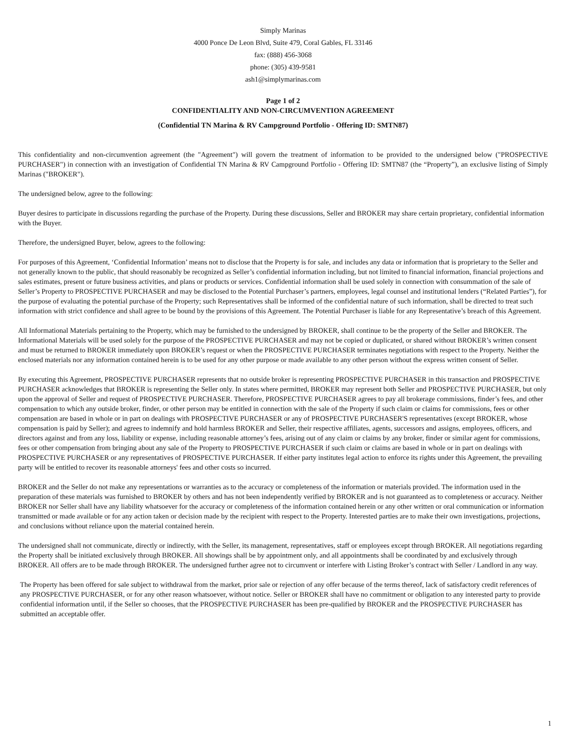Simply Marinas
4000 Ponce De Leon Blvd, Suite 479, Coral Gables, FL 33146
fax: (888) 456-3068
phone: (305) 439-9581
ash1@simplymarinas.com
Page 1 of 2
CONFIDENTIALITY AND NON-CIRCUMVENTION AGREEMENT
(Confidential TN Marina & RV Campground Portfolio - Offering ID: SMTN87)
This confidentiality and non-circumvention agreement (the "Agreement") will govern the treatment of information to be provided to the undersigned below ("PROSPECTIVE PURCHASER") in connection with an investigation of Confidential TN Marina & RV Campground Portfolio - Offering ID: SMTN87 (the “Property”), an exclusive listing of Simply Marinas ("BROKER").
The undersigned below, agree to the following:
Buyer desires to participate in discussions regarding the purchase of the Property. During these discussions, Seller and BROKER may share certain proprietary, confidential information with the Buyer.
Therefore, the undersigned Buyer, below, agrees to the following:
For purposes of this Agreement, ‘Confidential Information’ means not to disclose that the Property is for sale, and includes any data or information that is proprietary to the Seller and not generally known to the public, that should reasonably be recognized as Seller’s confidential information including, but not limited to financial information, financial projections and sales estimates, present or future business activities, and plans or products or services. Confidential information shall be used solely in connection with consummation of the sale of Seller’s Property to PROSPECTIVE PURCHASER and may be disclosed to the Potential Purchaser’s partners, employees, legal counsel and institutional lenders (“Related Parties”), for the purpose of evaluating the potential purchase of the Property; such Representatives shall be informed of the confidential nature of such information, shall be directed to treat such information with strict confidence and shall agree to be bound by the provisions of this Agreement. The Potential Purchaser is liable for any Representative’s breach of this Agreement.
All Informational Materials pertaining to the Property, which may be furnished to the undersigned by BROKER, shall continue to be the property of the Seller and BROKER. The Informational Materials will be used solely for the purpose of the PROSPECTIVE PURCHASER and may not be copied or duplicated, or shared without BROKER’s written consent and must be returned to BROKER immediately upon BROKER’s request or when the PROSPECTIVE PURCHASER terminates negotiations with respect to the Property. Neither the enclosed materials nor any information contained herein is to be used for any other purpose or made available to any other person without the express written consent of Seller.
By executing this Agreement, PROSPECTIVE PURCHASER represents that no outside broker is representing PROSPECTIVE PURCHASER in this transaction and PROSPECTIVE PURCHASER acknowledges that BROKER is representing the Seller only. In states where permitted, BROKER may represent both Seller and PROSPECTIVE PURCHASER, but only upon the approval of Seller and request of PROSPECTIVE PURCHASER. Therefore, PROSPECTIVE PURCHASER agrees to pay all brokerage commissions, finder’s fees, and other compensation to which any outside broker, finder, or other person may be entitled in connection with the sale of the Property if such claim or claims for commissions, fees or other compensation are based in whole or in part on dealings with PROSPECTIVE PURCHASER or any of PROSPECTIVE PURCHASER'S representatives (except BROKER, whose compensation is paid by Seller); and agrees to indemnify and hold harmless BROKER and Seller, their respective affiliates, agents, successors and assigns, employees, officers, and directors against and from any loss, liability or expense, including reasonable attorney’s fees, arising out of any claim or claims by any broker, finder or similar agent for commissions, fees or other compensation from bringing about any sale of the Property to PROSPECTIVE PURCHASER if such claim or claims are based in whole or in part on dealings with PROSPECTIVE PURCHASER or any representatives of PROSPECTIVE PURCHASER. If either party institutes legal action to enforce its rights under this Agreement, the prevailing party will be entitled to recover its reasonable attorneys' fees and other costs so incurred.
BROKER and the Seller do not make any representations or warranties as to the accuracy or completeness of the information or materials provided. The information used in the preparation of these materials was furnished to BROKER by others and has not been independently verified by BROKER and is not guaranteed as to completeness or accuracy. Neither BROKER nor Seller shall have any liability whatsoever for the accuracy or completeness of the information contained herein or any other written or oral communication or information transmitted or made available or for any action taken or decision made by the recipient with respect to the Property. Interested parties are to make their own investigations, projections, and conclusions without reliance upon the material contained herein.
The undersigned shall not communicate, directly or indirectly, with the Seller, its management, representatives, staff or employees except through BROKER. All negotiations regarding the Property shall be initiated exclusively through BROKER. All showings shall be by appointment only, and all appointments shall be coordinated by and exclusively through BROKER. All offers are to be made through BROKER. The undersigned further agree not to circumvent or interfere with Listing Broker’s contract with Seller / Landlord in any way.
The Property has been offered for sale subject to withdrawal from the market, prior sale or rejection of any offer because of the terms thereof, lack of satisfactory credit references of any PROSPECTIVE PURCHASER, or for any other reason whatsoever, without notice. Seller or BROKER shall have no commitment or obligation to any interested party to provide confidential information until, if the Seller so chooses, that the PROSPECTIVE PURCHASER has been pre-qualified by BROKER and the PROSPECTIVE PURCHASER has submitted an acceptable offer.
1